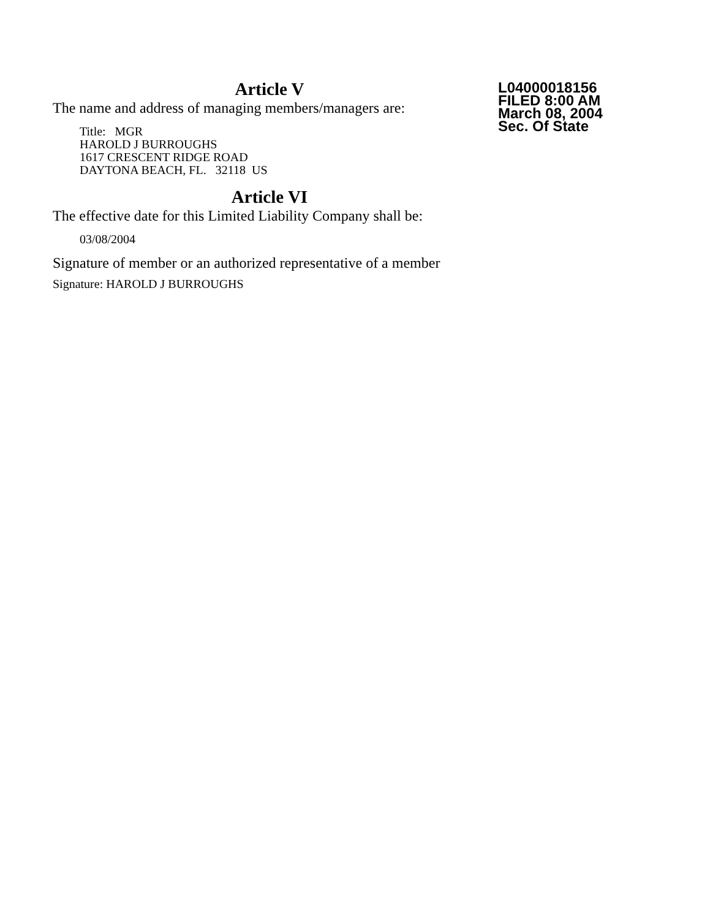Article V
The name and address of managing members/managers are:
Title: MGR
HAROLD J BURROUGHS
1617 CRESCENT RIDGE ROAD
DAYTONA BEACH, FL. 32118 US
Article VI
The effective date for this Limited Liability Company shall be:
03/08/2004
Signature of member or an authorized representative of a member
Signature: HAROLD J BURROUGHS
L04000018156
FILED 8:00 AM
March 08, 2004
Sec. Of State